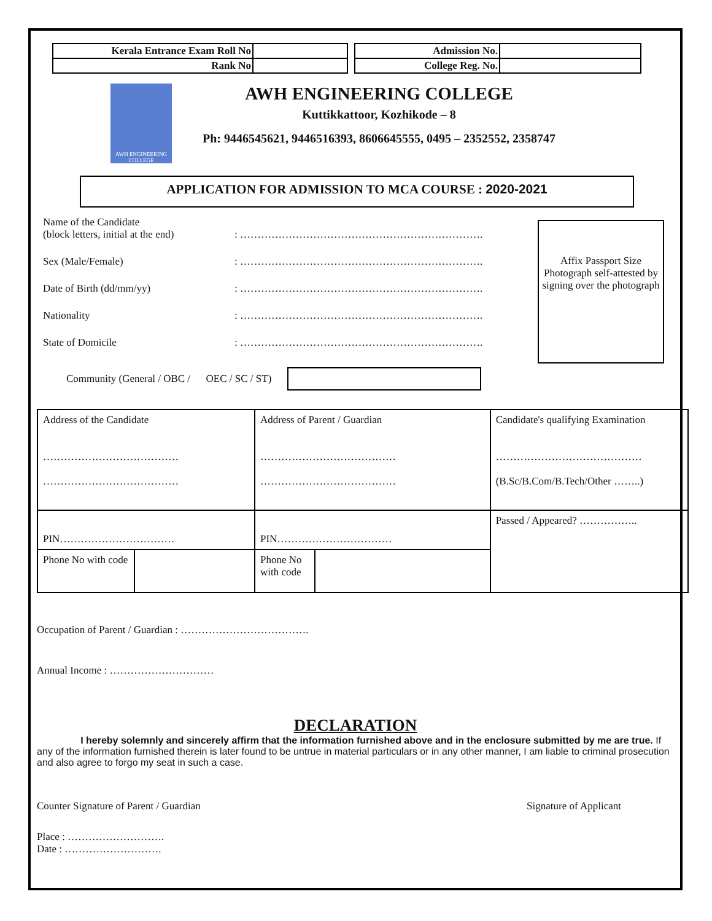| Kerala Entrance Exam Roll No | |
| Rank No | |
| Admission No. | |
| College Reg. No. | |
AWH ENGINEERING COLLEGE
AWH ENGINEERING COLLEGE
Kuttikkattoor, Kozhikode – 8
Ph: 9446545621, 9446516393, 8606645555, 0495 – 2352552, 2358747
APPLICATION FOR ADMISSION TO MCA COURSE : 2020-2021
Affix Passport Size Photograph self-attested by signing over the photograph
Name of the Candidate
(block letters, initial at the end)
: …………………………………………………………….
Sex (Male/Female) : …………………………………………………………….
Date of Birth (dd/mm/yy) : …………………………………………………………….
Nationality : …………………………………………………………….
State of Domicile : …………………………………………………………….
Community (General / OBC / OEC / SC / ST)
| Address of the Candidate ………………………………… ………………………………… | Address of Parent / Guardian ………………………………… ………………………………… | | Candidate's qualifying Examination …………………………………… (B.Sc/B.Com/B.Tech/Other ……..) |
| PIN…………………………… | PIN…………………………… | | Passed / Appeared? …………….. |
| / Phone No with code / / | Phone No with code | | |
Occupation of Parent / Guardian : ……………………………….
Annual Income : …………………………
DECLARATION
I hereby solemnly and sincerely affirm that the information furnished above and in the enclosure submitted by me are true. If any of the information furnished therein is later found to be untrue in material particulars or in any other manner, I am liable to criminal prosecution and also agree to forgo my seat in such a case.
Counter Signature of Parent / Guardian Signature of Applicant
Place : ……………………….
Date : ……………………….